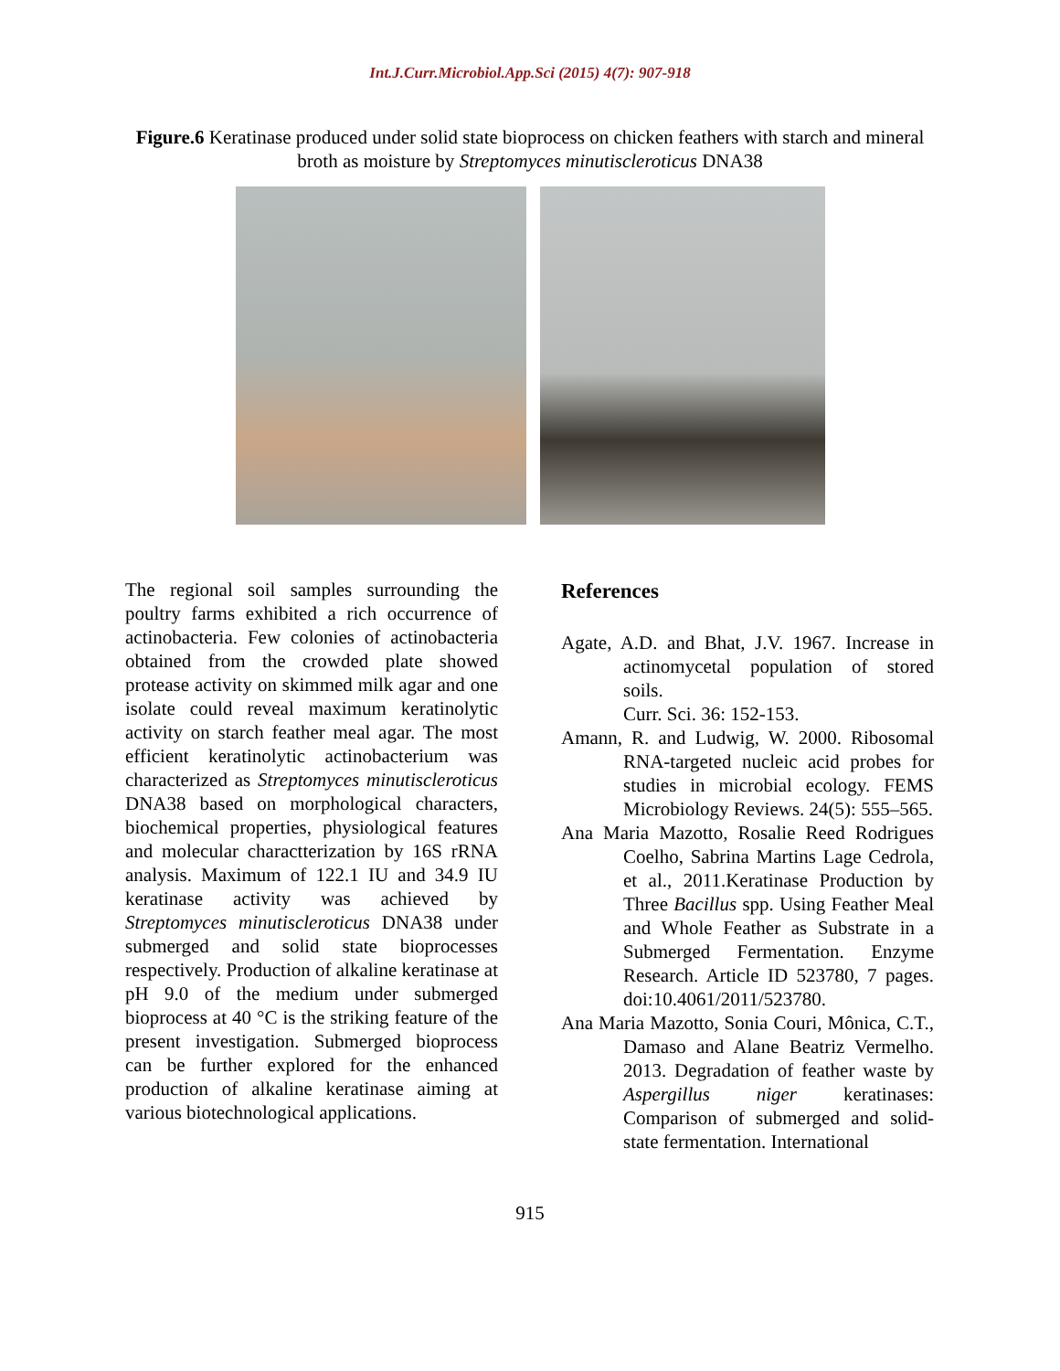Int.J.Curr.Microbiol.App.Sci (2015) 4(7): 907-918
Figure.6 Keratinase produced under solid state bioprocess on chicken feathers with starch and mineral broth as moisture by Streptomyces minutiscleroticus DNA38
The regional soil samples surrounding the poultry farms exhibited a rich occurrence of actinobacteria. Few colonies of actinobacteria obtained from the crowded plate showed protease activity on skimmed milk agar and one isolate could reveal maximum keratinolytic activity on starch feather meal agar. The most efficient keratinolytic actinobacterium was characterized as Streptomyces minutiscleroticus DNA38 based on morphological characters, biochemical properties, physiological features and molecular charactterization by 16S rRNA analysis. Maximum of 122.1 IU and 34.9 IU keratinase activity was achieved by Streptomyces minutiscleroticus DNA38 under submerged and solid state bioprocesses respectively. Production of alkaline keratinase at pH 9.0 of the medium under submerged bioprocess at 40 °C is the striking feature of the present investigation. Submerged bioprocess can be further explored for the enhanced production of alkaline keratinase aiming at various biotechnological applications.
References
Agate, A.D. and Bhat, J.V. 1967. Increase in actinomycetal population of stored soils.
Curr. Sci. 36: 152-153.
Amann, R. and Ludwig, W. 2000. Ribosomal RNA-targeted nucleic acid probes for studies in microbial ecology. FEMS Microbiology Reviews. 24(5): 555–565.
Ana Maria Mazotto, Rosalie Reed Rodrigues Coelho, Sabrina Martins Lage Cedrola, et al., 2011.Keratinase Production by Three Bacillus spp. Using Feather Meal and Whole Feather as Substrate in a Submerged Fermentation. Enzyme Research. Article ID 523780, 7 pages. doi:10.4061/2011/523780.
Ana Maria Mazotto, Sonia Couri, Mônica, C.T., Damaso and Alane Beatriz Vermelho. 2013. Degradation of feather waste by Aspergillus niger keratinases: Comparison of submerged and solid-state fermentation. International
915